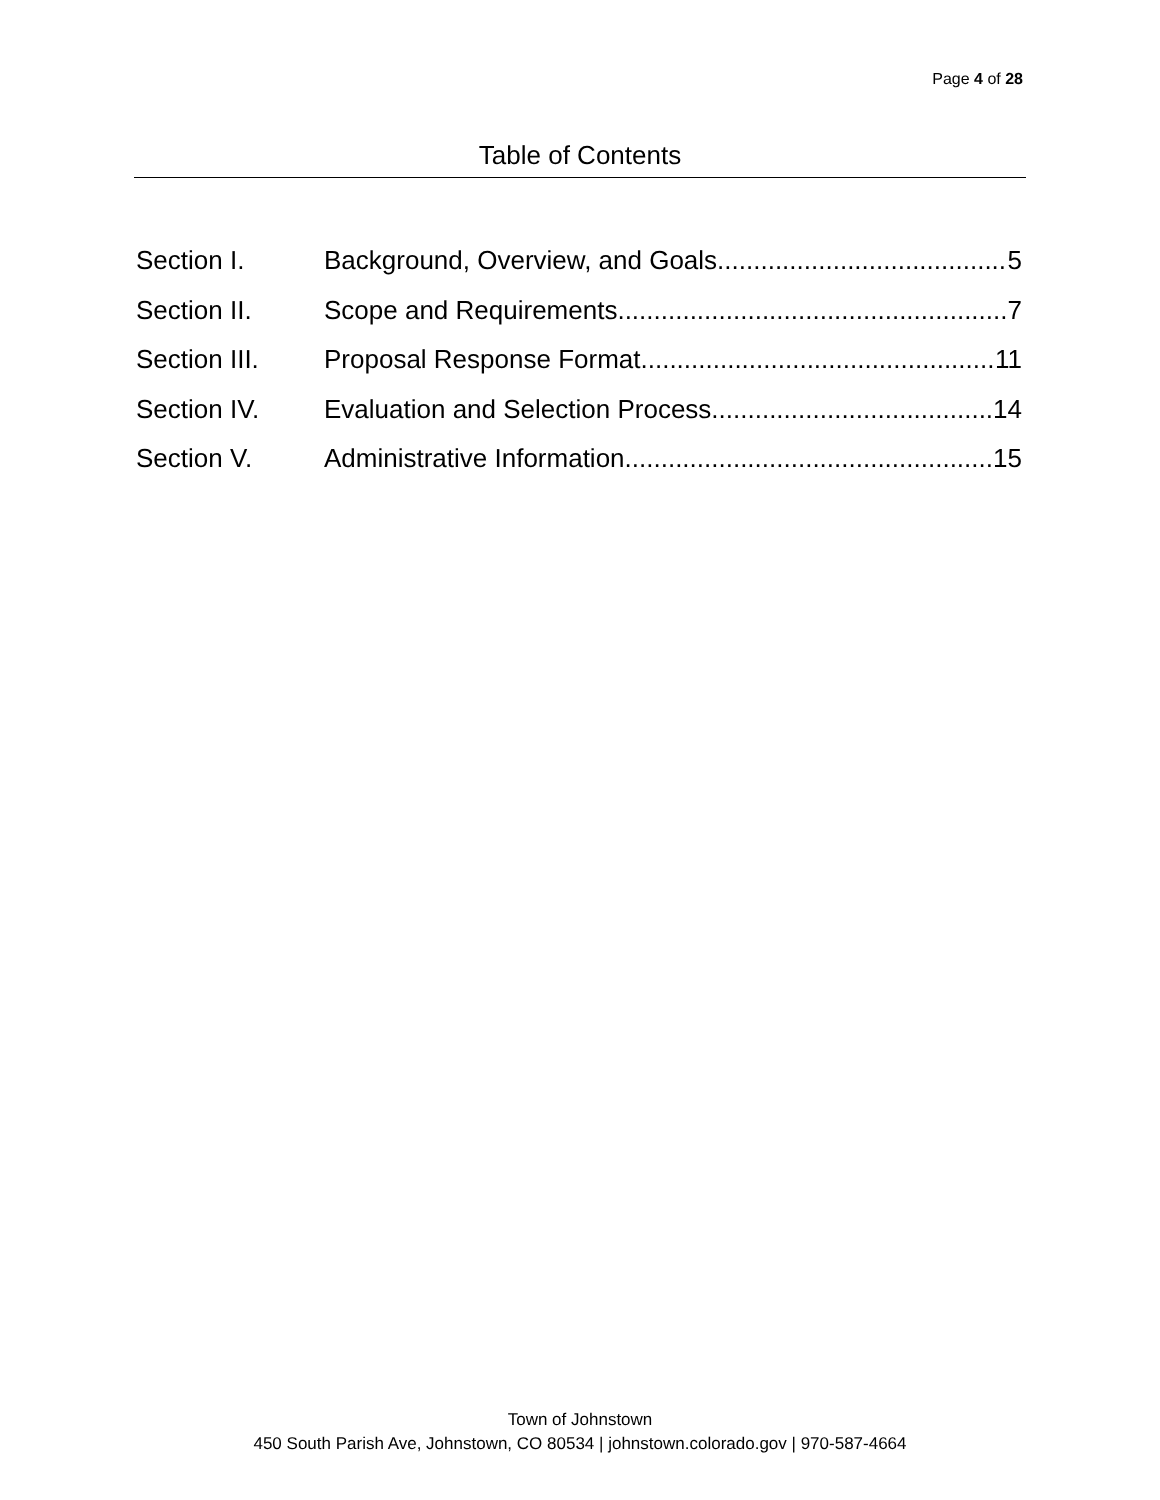Page 4 of 28
Table of Contents
Section I. Background, Overview, and Goals 5
Section II. Scope and Requirements 7
Section III. Proposal Response Format 11
Section IV. Evaluation and Selection Process 14
Section V. Administrative Information 15
Town of Johnstown
450 South Parish Ave, Johnstown, CO 80534 | johnstown.colorado.gov | 970-587-4664